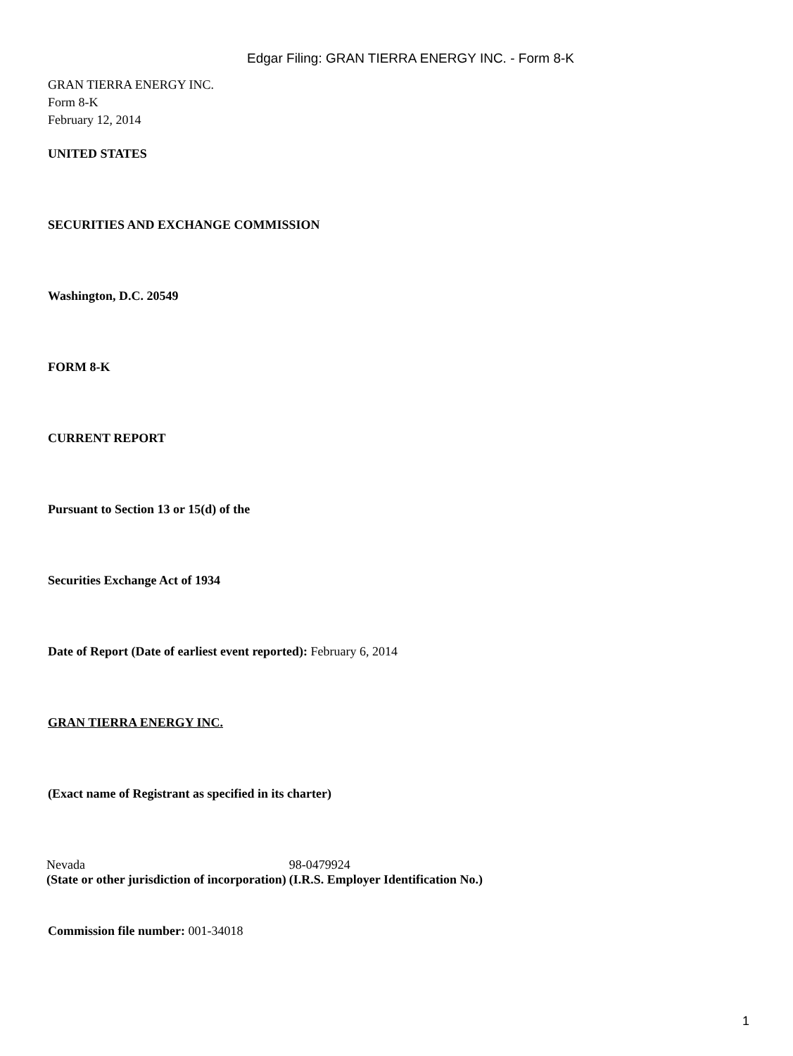Edgar Filing: GRAN TIERRA ENERGY INC. - Form 8-K
GRAN TIERRA ENERGY INC.
Form 8-K
February 12, 2014
UNITED STATES
SECURITIES AND EXCHANGE COMMISSION
Washington, D.C. 20549
FORM 8-K
CURRENT REPORT
Pursuant to Section 13 or 15(d) of the
Securities Exchange Act of 1934
Date of Report (Date of earliest event reported): February 6, 2014
GRAN TIERRA ENERGY INC.
(Exact name of Registrant as specified in its charter)
| Nevada | 98-0479924 |
| (State or other jurisdiction of incorporation) | (I.R.S. Employer Identification No.) |
Commission file number: 001-34018
1